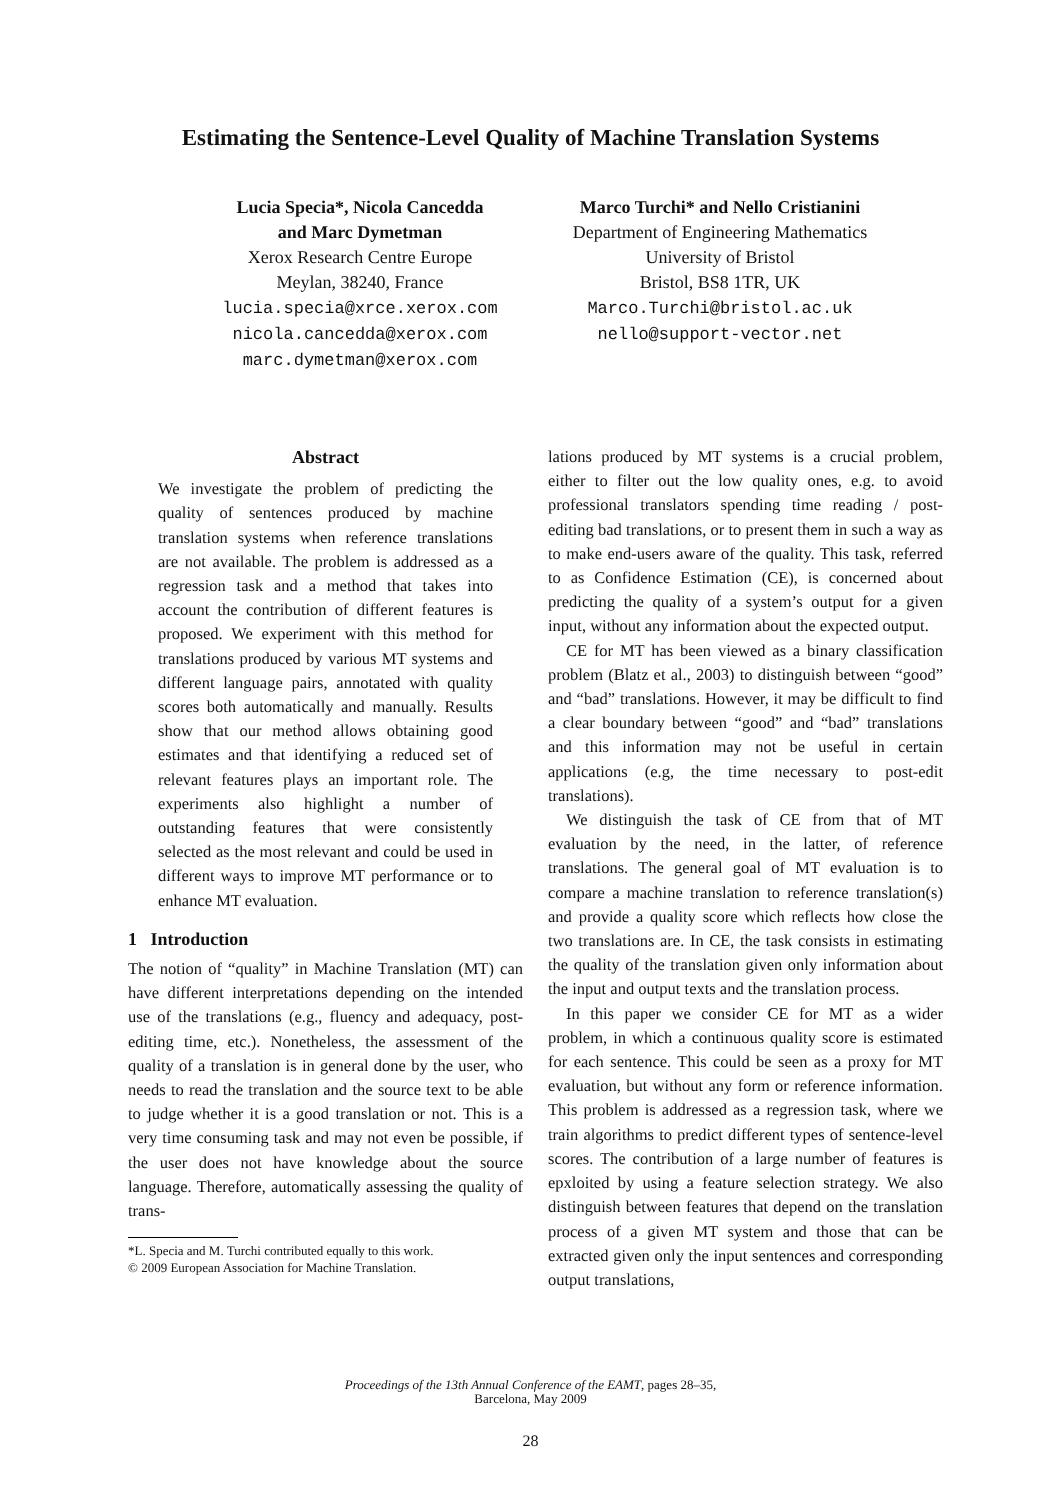Estimating the Sentence-Level Quality of Machine Translation Systems
Lucia Specia*, Nicola Cancedda
and Marc Dymetman
Xerox Research Centre Europe
Meylan, 38240, France
lucia.specia@xrce.xerox.com
nicola.cancedda@xerox.com
marc.dymetman@xerox.com
Marco Turchi* and Nello Cristianini
Department of Engineering Mathematics
University of Bristol
Bristol, BS8 1TR, UK
Marco.Turchi@bristol.ac.uk
nello@support-vector.net
Abstract
We investigate the problem of predicting the quality of sentences produced by machine translation systems when reference translations are not available. The problem is addressed as a regression task and a method that takes into account the contribution of different features is proposed. We experiment with this method for translations produced by various MT systems and different language pairs, annotated with quality scores both automatically and manually. Results show that our method allows obtaining good estimates and that identifying a reduced set of relevant features plays an important role. The experiments also highlight a number of outstanding features that were consistently selected as the most relevant and could be used in different ways to improve MT performance or to enhance MT evaluation.
1 Introduction
The notion of “quality” in Machine Translation (MT) can have different interpretations depending on the intended use of the translations (e.g., fluency and adequacy, post-editing time, etc.). Nonetheless, the assessment of the quality of a translation is in general done by the user, who needs to read the translation and the source text to be able to judge whether it is a good translation or not. This is a very time consuming task and may not even be possible, if the user does not have knowledge about the source language. Therefore, automatically assessing the quality of trans-
*L. Specia and M. Turchi contributed equally to this work.
© 2009 European Association for Machine Translation.
lations produced by MT systems is a crucial problem, either to filter out the low quality ones, e.g. to avoid professional translators spending time reading / post-editing bad translations, or to present them in such a way as to make end-users aware of the quality. This task, referred to as Confidence Estimation (CE), is concerned about predicting the quality of a system’s output for a given input, without any information about the expected output.
CE for MT has been viewed as a binary classification problem (Blatz et al., 2003) to distinguish between “good” and “bad” translations. However, it may be difficult to find a clear boundary between “good” and “bad” translations and this information may not be useful in certain applications (e.g, the time necessary to post-edit translations).
We distinguish the task of CE from that of MT evaluation by the need, in the latter, of reference translations. The general goal of MT evaluation is to compare a machine translation to reference translation(s) and provide a quality score which reflects how close the two translations are. In CE, the task consists in estimating the quality of the translation given only information about the input and output texts and the translation process.
In this paper we consider CE for MT as a wider problem, in which a continuous quality score is estimated for each sentence. This could be seen as a proxy for MT evaluation, but without any form or reference information. This problem is addressed as a regression task, where we train algorithms to predict different types of sentence-level scores. The contribution of a large number of features is epxloited by using a feature selection strategy. We also distinguish between features that depend on the translation process of a given MT system and those that can be extracted given only the input sentences and corresponding output translations,
Proceedings of the 13th Annual Conference of the EAMT, pages 28–35,
Barcelona, May 2009
28